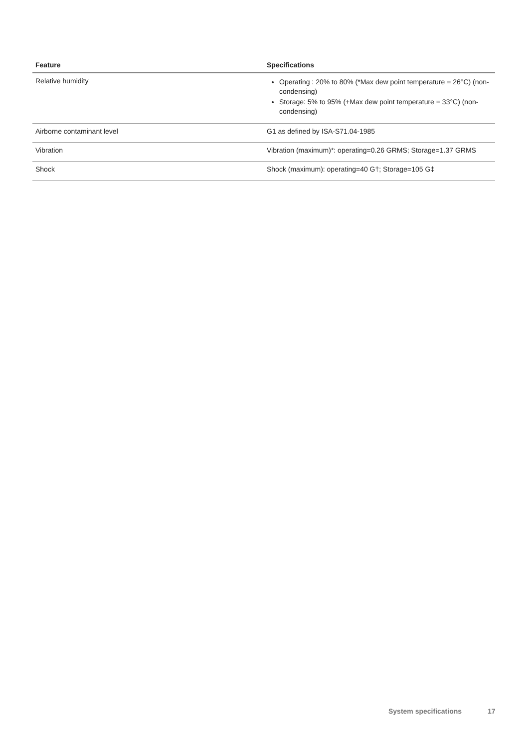| Feature | Specifications |
| --- | --- |
| Relative humidity | Operating : 20% to 80% (*Max dew point temperature = 26°C) (non-condensing) Storage: 5% to 95% (+Max dew point temperature = 33°C) (non-condensing) |
| Airborne contaminant level | G1 as defined by ISA-S71.04-1985 |
| Vibration | Vibration (maximum)*: operating=0.26 GRMS; Storage=1.37 GRMS |
| Shock | Shock (maximum): operating=40 G†; Storage=105 G‡ |
System specifications 17